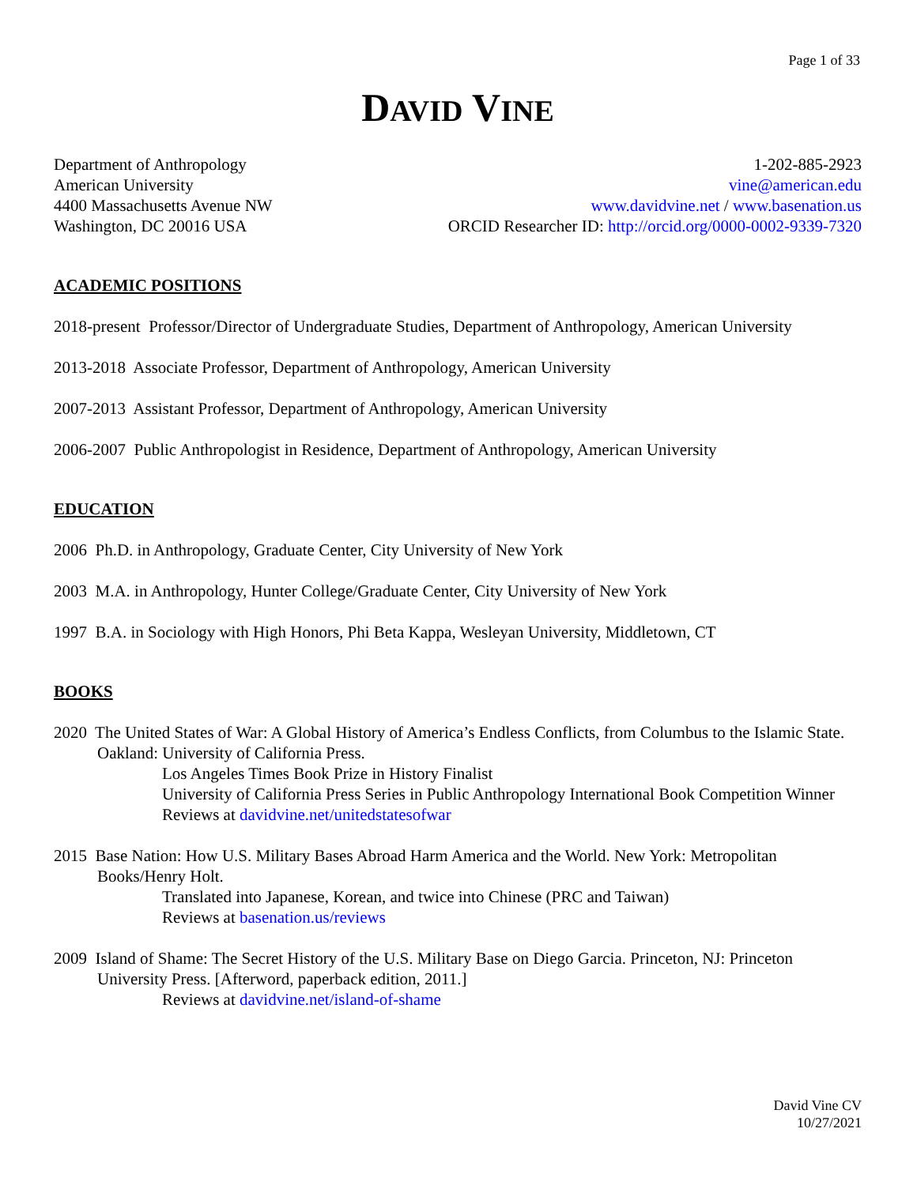Page 1 of 33
DAVID VINE
Department of Anthropology
American University
4400 Massachusetts Avenue NW
Washington, DC 20016 USA
1-202-885-2923
vine@american.edu
www.davidvine.net / www.basenation.us
ORCID Researcher ID: http://orcid.org/0000-0002-9339-7320
ACADEMIC POSITIONS
2018-present Professor/Director of Undergraduate Studies, Department of Anthropology, American University
2013-2018 Associate Professor, Department of Anthropology, American University
2007-2013 Assistant Professor, Department of Anthropology, American University
2006-2007 Public Anthropologist in Residence, Department of Anthropology, American University
EDUCATION
2006 Ph.D. in Anthropology, Graduate Center, City University of New York
2003 M.A. in Anthropology, Hunter College/Graduate Center, City University of New York
1997 B.A. in Sociology with High Honors, Phi Beta Kappa, Wesleyan University, Middletown, CT
BOOKS
2020 The United States of War: A Global History of America’s Endless Conflicts, from Columbus to the Islamic State. Oakland: University of California Press.
Los Angeles Times Book Prize in History Finalist
University of California Press Series in Public Anthropology International Book Competition Winner
Reviews at davidvine.net/unitedstatesofwar
2015 Base Nation: How U.S. Military Bases Abroad Harm America and the World. New York: Metropolitan Books/Henry Holt.
Translated into Japanese, Korean, and twice into Chinese (PRC and Taiwan)
Reviews at basenation.us/reviews
2009 Island of Shame: The Secret History of the U.S. Military Base on Diego Garcia. Princeton, NJ: Princeton University Press. [Afterword, paperback edition, 2011.]
Reviews at davidvine.net/island-of-shame
David Vine CV
10/27/2021